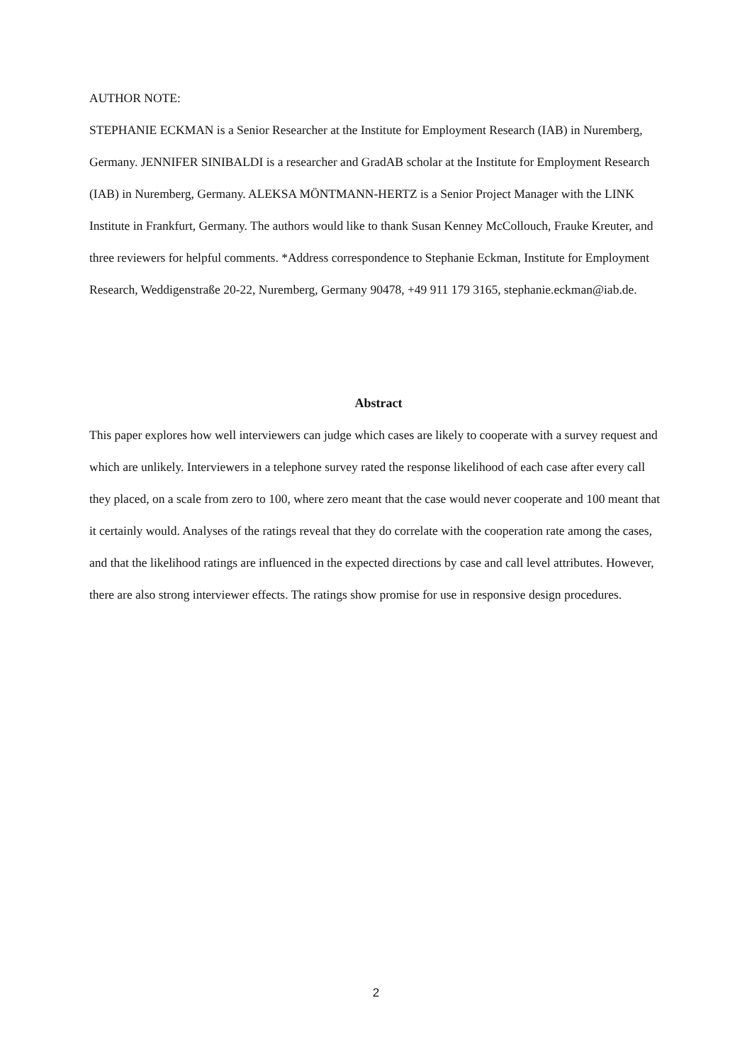AUTHOR NOTE:
STEPHANIE ECKMAN is a Senior Researcher at the Institute for Employment Research (IAB) in Nuremberg, Germany. JENNIFER SINIBALDI is a researcher and GradAB scholar at the Institute for Employment Research (IAB) in Nuremberg, Germany. ALEKSA MÖNTMANN-HERTZ is a Senior Project Manager with the LINK Institute in Frankfurt, Germany. The authors would like to thank Susan Kenney McCollouch, Frauke Kreuter, and three reviewers for helpful comments. *Address correspondence to Stephanie Eckman, Institute for Employment Research, Weddigenstraße 20-22, Nuremberg, Germany 90478, +49 911 179 3165, stephanie.eckman@iab.de.
Abstract
This paper explores how well interviewers can judge which cases are likely to cooperate with a survey request and which are unlikely. Interviewers in a telephone survey rated the response likelihood of each case after every call they placed, on a scale from zero to 100, where zero meant that the case would never cooperate and 100 meant that it certainly would. Analyses of the ratings reveal that they do correlate with the cooperation rate among the cases, and that the likelihood ratings are influenced in the expected directions by case and call level attributes. However, there are also strong interviewer effects. The ratings show promise for use in responsive design procedures.
2